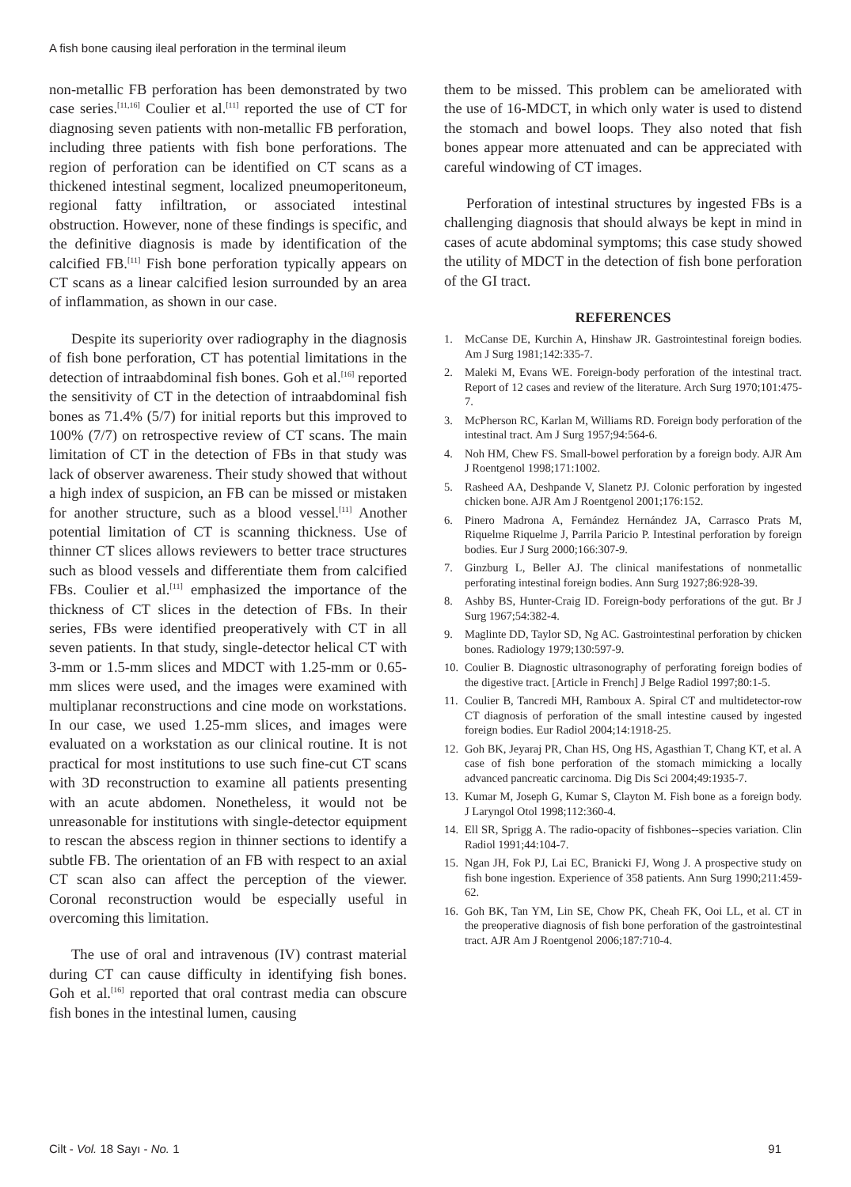A fish bone causing ileal perforation in the terminal ileum
non-metallic FB perforation has been demonstrated by two case series.<sup>[11,16]</sup> Coulier et al.<sup>[11]</sup> reported the use of CT for diagnosing seven patients with non-metallic FB perforation, including three patients with fish bone perforations. The region of perforation can be identified on CT scans as a thickened intestinal segment, localized pneumoperitoneum, regional fatty infiltration, or associated intestinal obstruction. However, none of these findings is specific, and the definitive diagnosis is made by identification of the calcified FB.<sup>[11]</sup> Fish bone perforation typically appears on CT scans as a linear calcified lesion surrounded by an area of inflammation, as shown in our case.
Despite its superiority over radiography in the diagnosis of fish bone perforation, CT has potential limitations in the detection of intraabdominal fish bones. Goh et al.<sup>[16]</sup> reported the sensitivity of CT in the detection of intraabdominal fish bones as 71.4% (5/7) for initial reports but this improved to 100% (7/7) on retrospective review of CT scans. The main limitation of CT in the detection of FBs in that study was lack of observer awareness. Their study showed that without a high index of suspicion, an FB can be missed or mistaken for another structure, such as a blood vessel.<sup>[11]</sup> Another potential limitation of CT is scanning thickness. Use of thinner CT slices allows reviewers to better trace structures such as blood vessels and differentiate them from calcified FBs. Coulier et al.<sup>[11]</sup> emphasized the importance of the thickness of CT slices in the detection of FBs. In their series, FBs were identified preoperatively with CT in all seven patients. In that study, single-detector helical CT with 3-mm or 1.5-mm slices and MDCT with 1.25-mm or 0.65-mm slices were used, and the images were examined with multiplanar reconstructions and cine mode on workstations. In our case, we used 1.25-mm slices, and images were evaluated on a workstation as our clinical routine. It is not practical for most institutions to use such fine-cut CT scans with 3D reconstruction to examine all patients presenting with an acute abdomen. Nonetheless, it would not be unreasonable for institutions with single-detector equipment to rescan the abscess region in thinner sections to identify a subtle FB. The orientation of an FB with respect to an axial CT scan also can affect the perception of the viewer. Coronal reconstruction would be especially useful in overcoming this limitation.
The use of oral and intravenous (IV) contrast material during CT can cause difficulty in identifying fish bones. Goh et al.<sup>[16]</sup> reported that oral contrast media can obscure fish bones in the intestinal lumen, causing
them to be missed. This problem can be ameliorated with the use of 16-MDCT, in which only water is used to distend the stomach and bowel loops. They also noted that fish bones appear more attenuated and can be appreciated with careful windowing of CT images.
Perforation of intestinal structures by ingested FBs is a challenging diagnosis that should always be kept in mind in cases of acute abdominal symptoms; this case study showed the utility of MDCT in the detection of fish bone perforation of the GI tract.
REFERENCES
1. McCanse DE, Kurchin A, Hinshaw JR. Gastrointestinal foreign bodies. Am J Surg 1981;142:335-7.
2. Maleki M, Evans WE. Foreign-body perforation of the intestinal tract. Report of 12 cases and review of the literature. Arch Surg 1970;101:475-7.
3. McPherson RC, Karlan M, Williams RD. Foreign body perforation of the intestinal tract. Am J Surg 1957;94:564-6.
4. Noh HM, Chew FS. Small-bowel perforation by a foreign body. AJR Am J Roentgenol 1998;171:1002.
5. Rasheed AA, Deshpande V, Slanetz PJ. Colonic perforation by ingested chicken bone. AJR Am J Roentgenol 2001;176:152.
6. Pinero Madrona A, Fernández Hernández JA, Carrasco Prats M, Riquelme Riquelme J, Parrila Paricio P. Intestinal perforation by foreign bodies. Eur J Surg 2000;166:307-9.
7. Ginzburg L, Beller AJ. The clinical manifestations of nonmetallic perforating intestinal foreign bodies. Ann Surg 1927;86:928-39.
8. Ashby BS, Hunter-Craig ID. Foreign-body perforations of the gut. Br J Surg 1967;54:382-4.
9. Maglinte DD, Taylor SD, Ng AC. Gastrointestinal perforation by chicken bones. Radiology 1979;130:597-9.
10. Coulier B. Diagnostic ultrasonography of perforating foreign bodies of the digestive tract. [Article in French] J Belge Radiol 1997;80:1-5.
11. Coulier B, Tancredi MH, Ramboux A. Spiral CT and multidetector-row CT diagnosis of perforation of the small intestine caused by ingested foreign bodies. Eur Radiol 2004;14:1918-25.
12. Goh BK, Jeyaraj PR, Chan HS, Ong HS, Agasthian T, Chang KT, et al. A case of fish bone perforation of the stomach mimicking a locally advanced pancreatic carcinoma. Dig Dis Sci 2004;49:1935-7.
13. Kumar M, Joseph G, Kumar S, Clayton M. Fish bone as a foreign body. J Laryngol Otol 1998;112:360-4.
14. Ell SR, Sprigg A. The radio-opacity of fishbones--species variation. Clin Radiol 1991;44:104-7.
15. Ngan JH, Fok PJ, Lai EC, Branicki FJ, Wong J. A prospective study on fish bone ingestion. Experience of 358 patients. Ann Surg 1990;211:459-62.
16. Goh BK, Tan YM, Lin SE, Chow PK, Cheah FK, Ooi LL, et al. CT in the preoperative diagnosis of fish bone perforation of the gastrointestinal tract. AJR Am J Roentgenol 2006;187:710-4.
Cilt - Vol. 18 Sayı - No. 1 91